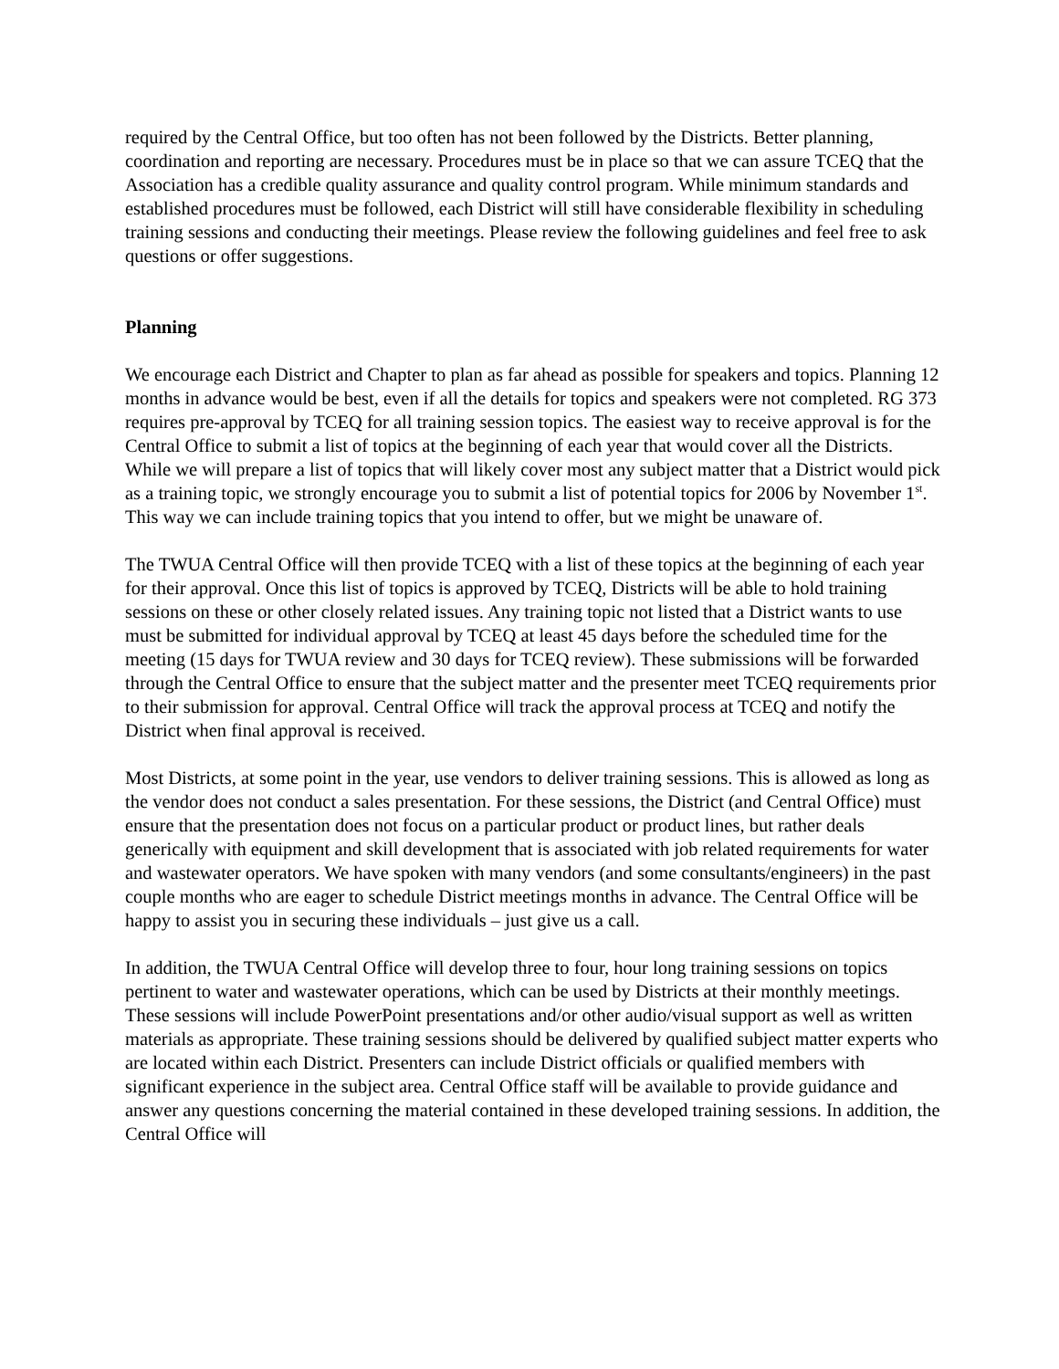required by the Central Office, but too often has not been followed by the Districts. Better planning, coordination and reporting are necessary. Procedures must be in place so that we can assure TCEQ that the Association has a credible quality assurance and quality control program. While minimum standards and established procedures must be followed, each District will still have considerable flexibility in scheduling training sessions and conducting their meetings. Please review the following guidelines and feel free to ask questions or offer suggestions.
Planning
We encourage each District and Chapter to plan as far ahead as possible for speakers and topics. Planning 12 months in advance would be best, even if all the details for topics and speakers were not completed. RG 373 requires pre-approval by TCEQ for all training session topics. The easiest way to receive approval is for the Central Office to submit a list of topics at the beginning of each year that would cover all the Districts. While we will prepare a list of topics that will likely cover most any subject matter that a District would pick as a training topic, we strongly encourage you to submit a list of potential topics for 2006 by November 1<sup>st</sup>. This way we can include training topics that you intend to offer, but we might be unaware of.
The TWUA Central Office will then provide TCEQ with a list of these topics at the beginning of each year for their approval. Once this list of topics is approved by TCEQ, Districts will be able to hold training sessions on these or other closely related issues. Any training topic not listed that a District wants to use must be submitted for individual approval by TCEQ at least 45 days before the scheduled time for the meeting (15 days for TWUA review and 30 days for TCEQ review). These submissions will be forwarded through the Central Office to ensure that the subject matter and the presenter meet TCEQ requirements prior to their submission for approval. Central Office will track the approval process at TCEQ and notify the District when final approval is received.
Most Districts, at some point in the year, use vendors to deliver training sessions. This is allowed as long as the vendor does not conduct a sales presentation. For these sessions, the District (and Central Office) must ensure that the presentation does not focus on a particular product or product lines, but rather deals generically with equipment and skill development that is associated with job related requirements for water and wastewater operators. We have spoken with many vendors (and some consultants/engineers) in the past couple months who are eager to schedule District meetings months in advance. The Central Office will be happy to assist you in securing these individuals – just give us a call.
In addition, the TWUA Central Office will develop three to four, hour long training sessions on topics pertinent to water and wastewater operations, which can be used by Districts at their monthly meetings. These sessions will include PowerPoint presentations and/or other audio/visual support as well as written materials as appropriate. These training sessions should be delivered by qualified subject matter experts who are located within each District. Presenters can include District officials or qualified members with significant experience in the subject area. Central Office staff will be available to provide guidance and answer any questions concerning the material contained in these developed training sessions. In addition, the Central Office will